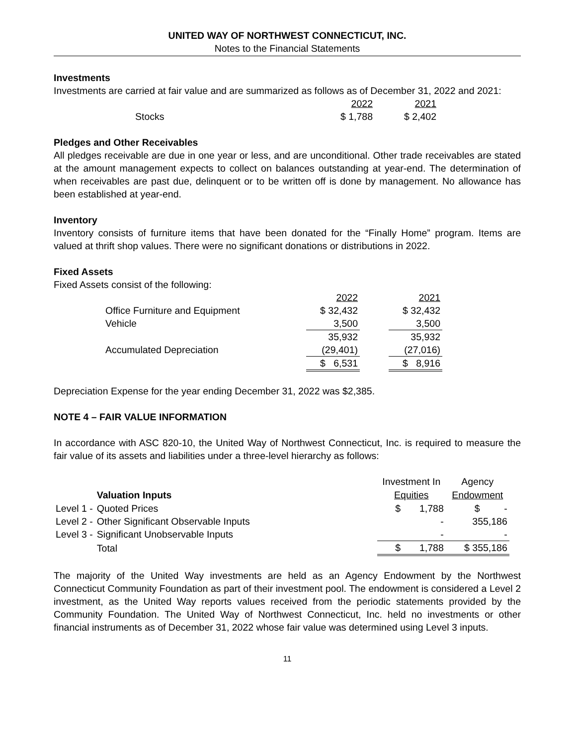UNITED WAY OF NORTHWEST CONNECTICUT, INC.
Notes to the Financial Statements
Investments
Investments are carried at fair value and are summarized as follows as of December 31, 2022 and 2021:
| | 2022 | 2021 |
| Stocks | $ 1,788 | $ 2,402 |
Pledges and Other Receivables
All pledges receivable are due in one year or less, and are unconditional. Other trade receivables are stated at the amount management expects to collect on balances outstanding at year-end. The determination of when receivables are past due, delinquent or to be written off is done by management. No allowance has been established at year-end.
Inventory
Inventory consists of furniture items that have been donated for the “Finally Home” program. Items are valued at thrift shop values. There were no significant donations or distributions in 2022.
Fixed Assets
Fixed Assets consist of the following:
| | 2022 | | 2021 |
| Office Furniture and Equipment | $ 32,432 | | $ 32,432 |
| Vehicle | 3,500 | | 3,500 |
| | 35,932 | | 35,932 |
| Accumulated Depreciation | (29,401) | | (27,016) |
| | $ 6,531 | | $ 8,916 |
Depreciation Expense for the year ending December 31, 2022 was $2,385.
NOTE 4 – FAIR VALUE INFORMATION
In accordance with ASC 820-10, the United Way of Northwest Connecticut, Inc. is required to measure the fair value of its assets and liabilities under a three-level hierarchy as follows:
| | | Investment In | Agency |
| | Valuation Inputs | Equities | Endowment |
| Level 1 - | Quoted Prices | $ 1,788 | $ - |
| Level 2 - | Other Significant Observable Inputs | - | 355,186 |
| Level 3 - | Significant Unobservable Inputs | - | - |
| | Total | $ 1,788 | $ 355,186 |
The majority of the United Way investments are held as an Agency Endowment by the Northwest Connecticut Community Foundation as part of their investment pool. The endowment is considered a Level 2 investment, as the United Way reports values received from the periodic statements provided by the Community Foundation. The United Way of Northwest Connecticut, Inc. held no investments or other financial instruments as of December 31, 2022 whose fair value was determined using Level 3 inputs.
11